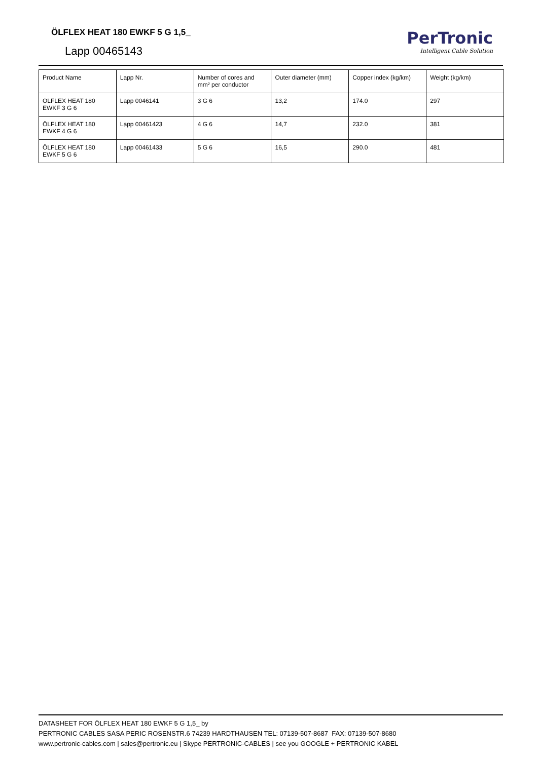ÖLFLEX HEAT 180 EWKF 5 G 1,5_
Lapp 00465143
PerTronic
Intelligent Cable Solution
| Product Name | Lapp Nr. | Number of cores and mm² per conductor | Outer diameter (mm) | Copper index (kg/km) | Weight (kg/km) |
| --- | --- | --- | --- | --- | --- |
| ÖLFLEX HEAT 180 EWKF 3 G 6 | Lapp 0046141 | 3 G 6 | 13,2 | 174.0 | 297 |
| ÖLFLEX HEAT 180 EWKF 4 G 6 | Lapp 00461423 | 4 G 6 | 14,7 | 232.0 | 381 |
| ÖLFLEX HEAT 180 EWKF 5 G 6 | Lapp 00461433 | 5 G 6 | 16,5 | 290.0 | 481 |
DATASHEET FOR ÖLFLEX HEAT 180 EWKF 5 G 1,5_ by
PERTRONIC CABLES SASA PERIC ROSENSTR.6 74239 HARDTHAUSEN TEL: 07139-507-8687 FAX: 07139-507-8680
www.pertronic-cables.com | sales@pertronic.eu | Skype PERTRONIC-CABLES | see you GOOGLE + PERTRONIC KABEL